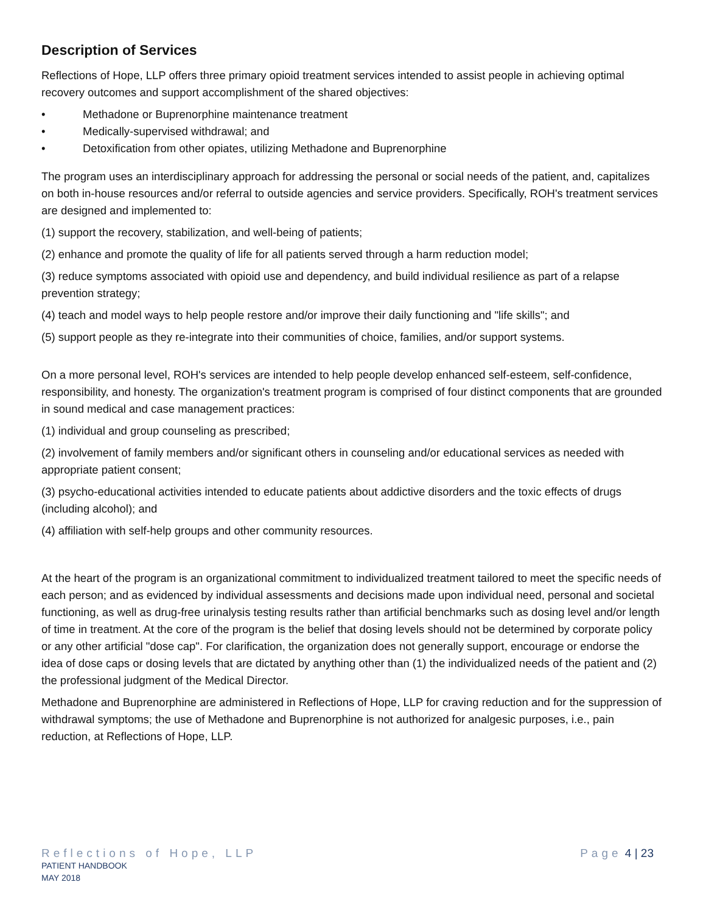Description of Services
Reflections of Hope, LLP offers three primary opioid treatment services intended to assist people in achieving optimal recovery outcomes and support accomplishment of the shared objectives:
• Methadone or Buprenorphine maintenance treatment
• Medically-supervised withdrawal; and
• Detoxification from other opiates, utilizing Methadone and Buprenorphine
The program uses an interdisciplinary approach for addressing the personal or social needs of the patient, and, capitalizes on both in-house resources and/or referral to outside agencies and service providers. Specifically, ROH's treatment services are designed and implemented to:
(1) support the recovery, stabilization, and well-being of patients;
(2) enhance and promote the quality of life for all patients served through a harm reduction model;
(3) reduce symptoms associated with opioid use and dependency, and build individual resilience as part of a relapse prevention strategy;
(4) teach and model ways to help people restore and/or improve their daily functioning and "life skills"; and
(5) support people as they re-integrate into their communities of choice, families, and/or support systems.
On a more personal level, ROH's services are intended to help people develop enhanced self-esteem, self-confidence, responsibility, and honesty. The organization's treatment program is comprised of four distinct components that are grounded in sound medical and case management practices:
(1) individual and group counseling as prescribed;
(2) involvement of family members and/or significant others in counseling and/or educational services as needed with appropriate patient consent;
(3) psycho-educational activities intended to educate patients about addictive disorders and the toxic effects of drugs (including alcohol); and
(4) affiliation with self-help groups and other community resources.
At the heart of the program is an organizational commitment to individualized treatment tailored to meet the specific needs of each person; and as evidenced by individual assessments and decisions made upon individual need, personal and societal functioning, as well as drug-free urinalysis testing results rather than artificial benchmarks such as dosing level and/or length of time in treatment. At the core of the program is the belief that dosing levels should not be determined by corporate policy or any other artificial "dose cap". For clarification, the organization does not generally support, encourage or endorse the idea of dose caps or dosing levels that are dictated by anything other than (1) the individualized needs of the patient and (2) the professional judgment of the Medical Director.
Methadone and Buprenorphine are administered in Reflections of Hope, LLP for craving reduction and for the suppression of withdrawal symptoms; the use of Methadone and Buprenorphine is not authorized for analgesic purposes, i.e., pain reduction, at Reflections of Hope, LLP.
Reflections of Hope, LLP Page 4 | 23
PATIENT HANDBOOK
MAY 2018